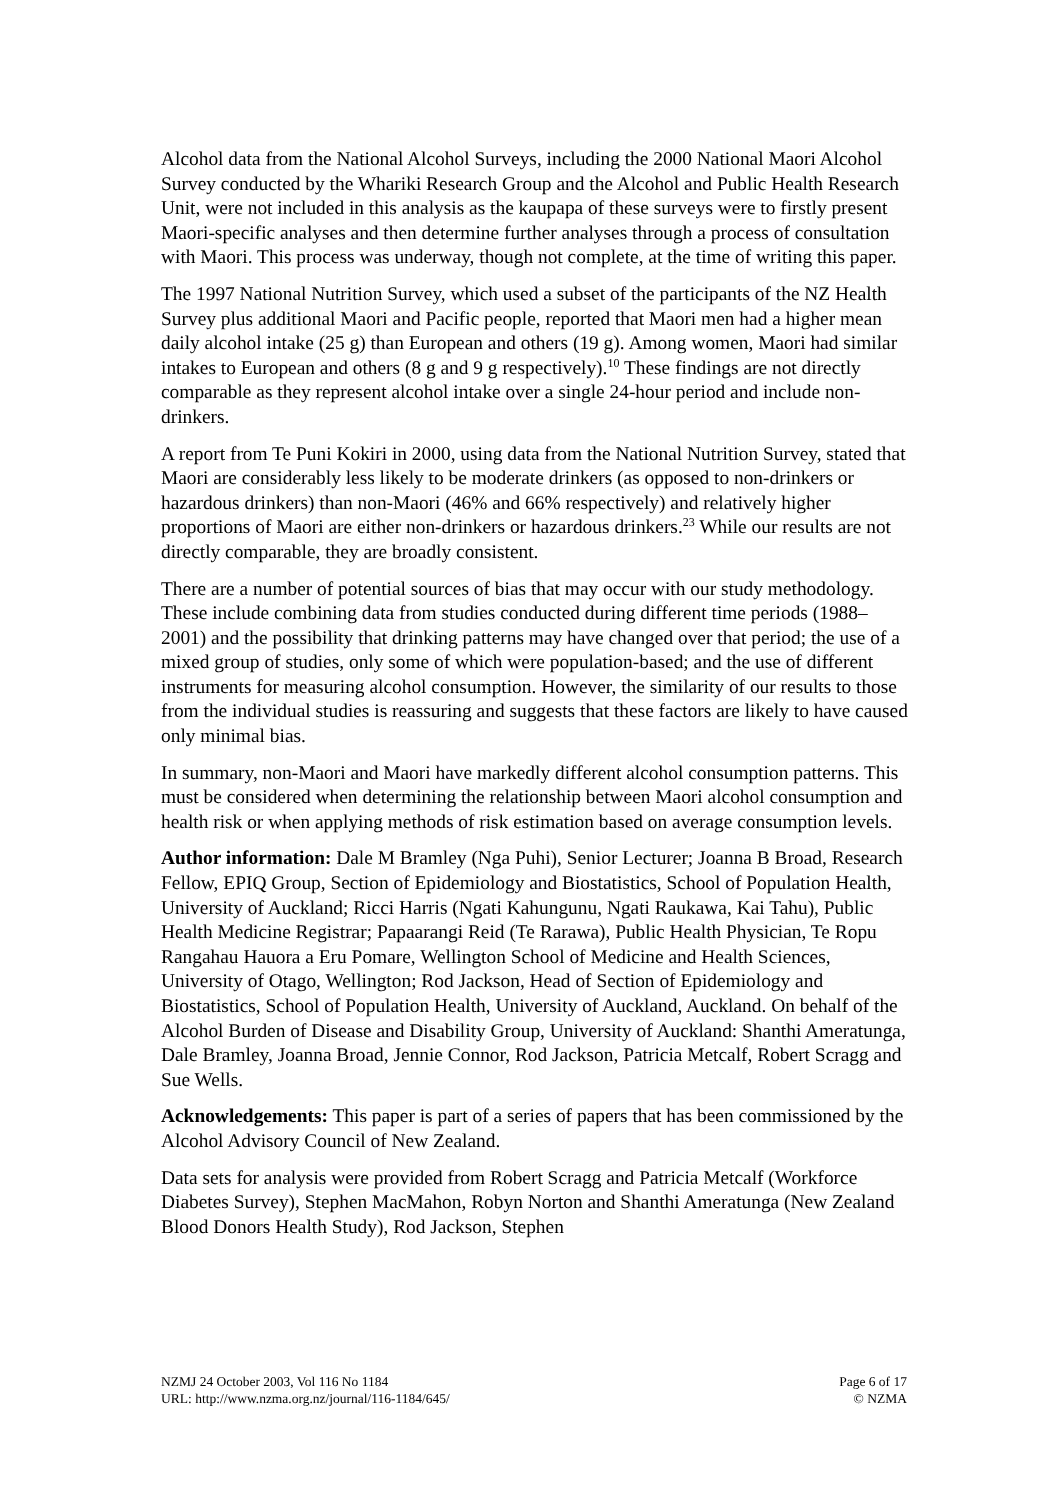Alcohol data from the National Alcohol Surveys, including the 2000 National Maori Alcohol Survey conducted by the Whariki Research Group and the Alcohol and Public Health Research Unit, were not included in this analysis as the kaupapa of these surveys were to firstly present Maori-specific analyses and then determine further analyses through a process of consultation with Maori. This process was underway, though not complete, at the time of writing this paper.
The 1997 National Nutrition Survey, which used a subset of the participants of the NZ Health Survey plus additional Maori and Pacific people, reported that Maori men had a higher mean daily alcohol intake (25 g) than European and others (19 g). Among women, Maori had similar intakes to European and others (8 g and 9 g respectively).<sup>10</sup> These findings are not directly comparable as they represent alcohol intake over a single 24-hour period and include non-drinkers.
A report from Te Puni Kokiri in 2000, using data from the National Nutrition Survey, stated that Maori are considerably less likely to be moderate drinkers (as opposed to non-drinkers or hazardous drinkers) than non-Maori (46% and 66% respectively) and relatively higher proportions of Maori are either non-drinkers or hazardous drinkers.<sup>23</sup> While our results are not directly comparable, they are broadly consistent.
There are a number of potential sources of bias that may occur with our study methodology. These include combining data from studies conducted during different time periods (1988–2001) and the possibility that drinking patterns may have changed over that period; the use of a mixed group of studies, only some of which were population-based; and the use of different instruments for measuring alcohol consumption. However, the similarity of our results to those from the individual studies is reassuring and suggests that these factors are likely to have caused only minimal bias.
In summary, non-Maori and Maori have markedly different alcohol consumption patterns. This must be considered when determining the relationship between Maori alcohol consumption and health risk or when applying methods of risk estimation based on average consumption levels.
Author information: Dale M Bramley (Nga Puhi), Senior Lecturer; Joanna B Broad, Research Fellow, EPIQ Group, Section of Epidemiology and Biostatistics, School of Population Health, University of Auckland; Ricci Harris (Ngati Kahungunu, Ngati Raukawa, Kai Tahu), Public Health Medicine Registrar; Papaarangi Reid (Te Rarawa), Public Health Physician, Te Ropu Rangahau Hauora a Eru Pomare, Wellington School of Medicine and Health Sciences, University of Otago, Wellington; Rod Jackson, Head of Section of Epidemiology and Biostatistics, School of Population Health, University of Auckland, Auckland. On behalf of the Alcohol Burden of Disease and Disability Group, University of Auckland: Shanthi Ameratunga, Dale Bramley, Joanna Broad, Jennie Connor, Rod Jackson, Patricia Metcalf, Robert Scragg and Sue Wells.
Acknowledgements: This paper is part of a series of papers that has been commissioned by the Alcohol Advisory Council of New Zealand.
Data sets for analysis were provided from Robert Scragg and Patricia Metcalf (Workforce Diabetes Survey), Stephen MacMahon, Robyn Norton and Shanthi Ameratunga (New Zealand Blood Donors Health Study), Rod Jackson, Stephen
NZMJ 24 October 2003, Vol 116 No 1184
URL: http://www.nzma.org.nz/journal/116-1184/645/
Page 6 of 17
© NZMA